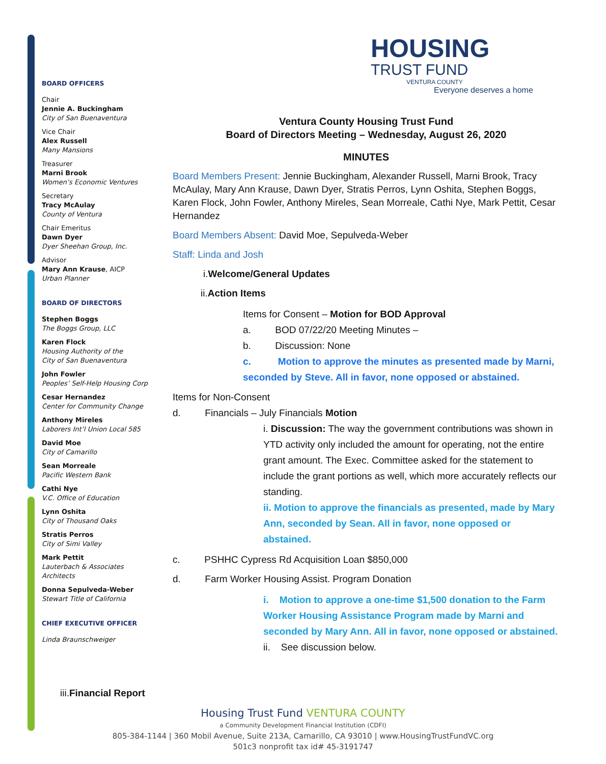HOUSING
TRUST FUND
VENTURA COUNTY
Everyone deserves a home
BOARD OFFICERS
Chair
Jennie A. Buckingham
City of San Buenaventura
Vice Chair
Alex Russell
Many Mansions
Treasurer
Marni Brook
Women’s Economic Ventures
Secretary
Tracy McAulay
County of Ventura
Chair Emeritus
Dawn Dyer
Dyer Sheehan Group, Inc.
Advisor
Mary Ann Krause, AICP
Urban Planner
BOARD OF DIRECTORS
Stephen Boggs
The Boggs Group, LLC
Karen Flock
Housing Authority of the
City of San Buenaventura
John Fowler
Peoples’ Self-Help Housing Corp
Cesar Hernandez
Center for Community Change
Anthony Mireles
Laborers Int’l Union Local 585
David Moe
City of Camarillo
Sean Morreale
Pacific Western Bank
Cathi Nye
V.C. Office of Education
Lynn Oshita
City of Thousand Oaks
Stratis Perros
City of Simi Valley
Mark Pettit
Lauterbach & Associates
Architects
Donna Sepulveda-Weber
Stewart Title of California
CHIEF EXECUTIVE OFFICER
Linda Braunschweiger
Ventura County Housing Trust Fund
Board of Directors Meeting – Wednesday, August 26, 2020
MINUTES
Board Members Present: Jennie Buckingham, Alexander Russell, Marni Brook, Tracy McAulay, Mary Ann Krause, Dawn Dyer, Stratis Perros, Lynn Oshita, Stephen Boggs, Karen Flock, John Fowler, Anthony Mireles, Sean Morreale, Cathi Nye, Mark Pettit, Cesar Hernandez
Board Members Absent: David Moe, Sepulveda-Weber
Staff: Linda and Josh
i.Welcome/General Updates
ii.Action Items
Items for Consent – Motion for BOD Approval
a. BOD 07/22/20 Meeting Minutes –
b. Discussion: None
c. Motion to approve the minutes as presented made by Marni, seconded by Steve. All in favor, none opposed or abstained.
Items for Non-Consent
d. Financials – July Financials Motion
i. Discussion: The way the government contributions was shown in YTD activity only included the amount for operating, not the entire grant amount. The Exec. Committee asked for the statement to include the grant portions as well, which more accurately reflects our standing.
ii. Motion to approve the financials as presented, made by Mary Ann, seconded by Sean. All in favor, none opposed or abstained.
c. PSHHC Cypress Rd Acquisition Loan $850,000
d. Farm Worker Housing Assist. Program Donation
i. Motion to approve a one-time $1,500 donation to the Farm Worker Housing Assistance Program made by Marni and seconded by Mary Ann. All in favor, none opposed or abstained.
ii. See discussion below.
iii.Financial Report
Housing Trust Fund VENTURA COUNTY
a Community Development Financial Institution (CDFI)
805-384-1144 | 360 Mobil Avenue, Suite 213A, Camarillo, CA 93010 | www.HousingTrustFundVC.org
501c3 nonprofit tax id# 45-3191747